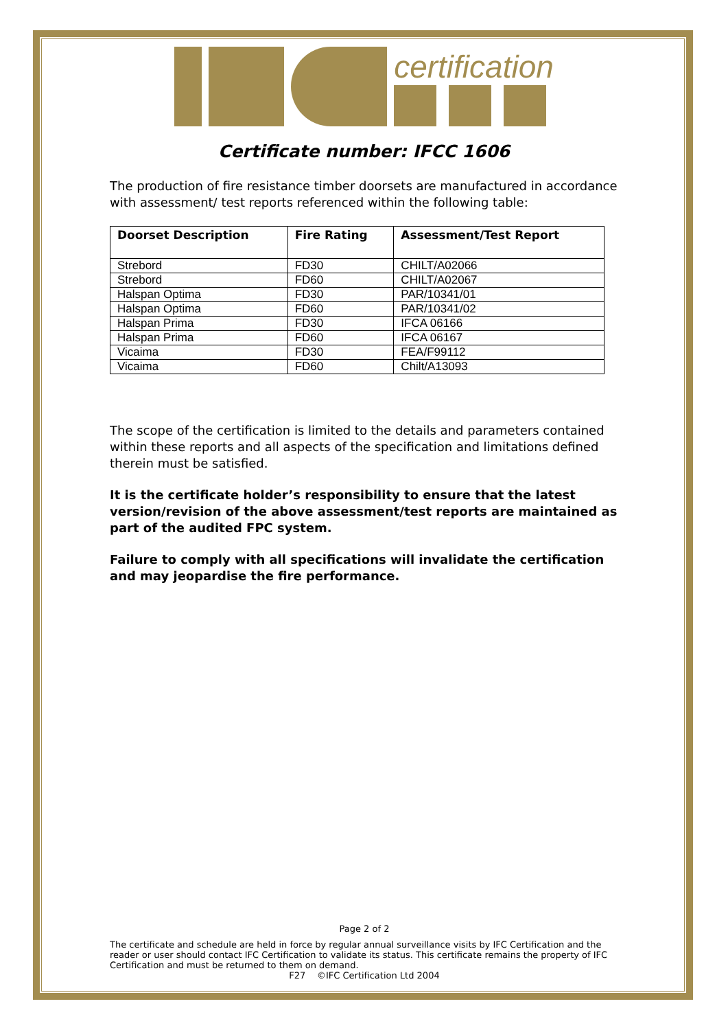certification
Certificate number: IFCC 1606
The production of fire resistance timber doorsets are manufactured in accordance with assessment/ test reports referenced within the following table:
| Doorset Description | Fire Rating | Assessment/Test Report |
| --- | --- | --- |
| Strebord | FD30 | CHILT/A02066 |
| Strebord | FD60 | CHILT/A02067 |
| Halspan Optima | FD30 | PAR/10341/01 |
| Halspan Optima | FD60 | PAR/10341/02 |
| Halspan Prima | FD30 | IFCA 06166 |
| Halspan Prima | FD60 | IFCA 06167 |
| Vicaima | FD30 | FEA/F99112 |
| Vicaima | FD60 | Chilt/A13093 |
The scope of the certification is limited to the details and parameters contained within these reports and all aspects of the specification and limitations defined therein must be satisfied.
It is the certificate holder’s responsibility to ensure that the latest version/revision of the above assessment/test reports are maintained as part of the audited FPC system.
Failure to comply with all specifications will invalidate the certification and may jeopardise the fire performance.
Page 2 of 2
The certificate and schedule are held in force by regular annual surveillance visits by IFC Certification and the reader or user should contact IFC Certification to validate its status. This certificate remains the property of IFC Certification and must be returned to them on demand.
F27 ©IFC Certification Ltd 2004